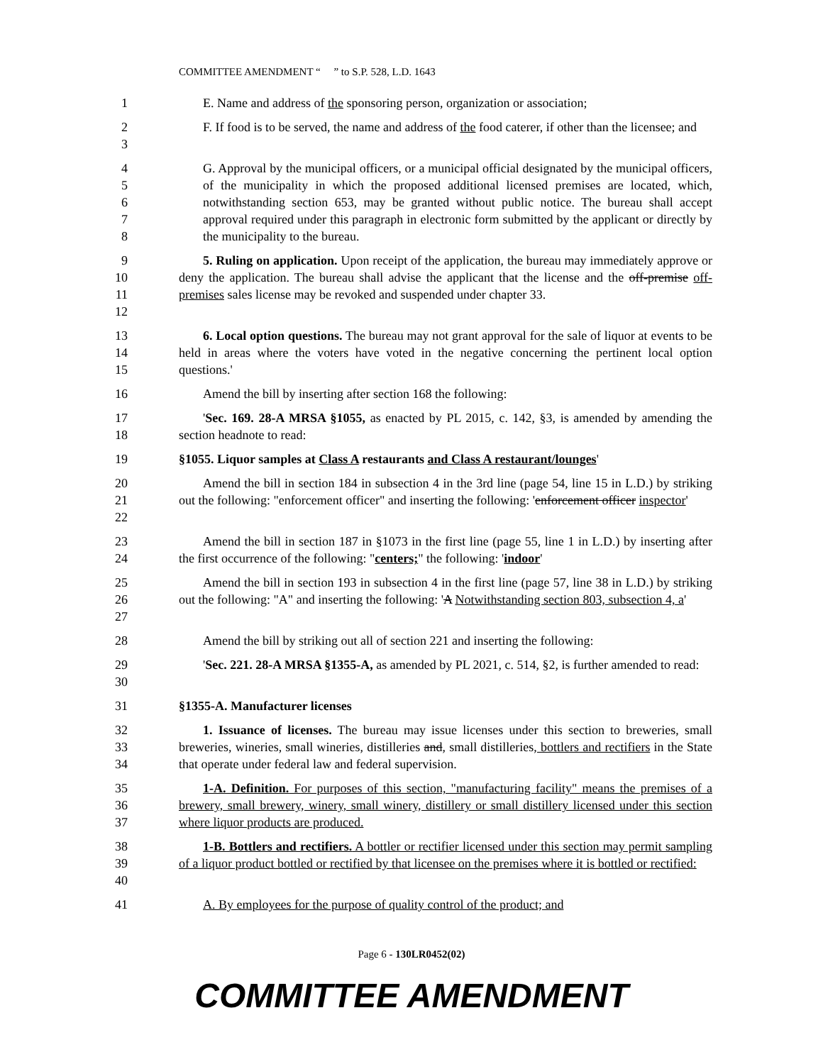COMMITTEE AMENDMENT “ ” to S.P. 528, L.D. 1643
1 E. Name and address of the sponsoring person, organization or association;
2
3
F. If food is to be served, the name and address of the food caterer, if other than the licensee; and
4
5
6
7
8
G. Approval by the municipal officers, or a municipal official designated by the municipal officers, of the municipality in which the proposed additional licensed premises are located, which, notwithstanding section 653, may be granted without public notice. The bureau shall accept approval required under this paragraph in electronic form submitted by the applicant or directly by the municipality to the bureau.
9
10
11
12
5. Ruling on application. Upon receipt of the application, the bureau may immediately approve or deny the application. The bureau shall advise the applicant that the license and the off-premise off-premises sales license may be revoked and suspended under chapter 33.
13
14
15
6. Local option questions. The bureau may not grant approval for the sale of liquor at events to be held in areas where the voters have voted in the negative concerning the pertinent local option questions.'
16 Amend the bill by inserting after section 168 the following:
17
18
'Sec. 169. 28-A MRSA §1055, as enacted by PL 2015, c. 142, §3, is amended by amending the section headnote to read:
19 §1055. Liquor samples at Class A restaurants and Class A restaurant/lounges'
20
21
22
Amend the bill in section 184 in subsection 4 in the 3rd line (page 54, line 15 in L.D.) by striking out the following: "enforcement officer" and inserting the following: 'enforcement officer inspector'
23
24
Amend the bill in section 187 in §1073 in the first line (page 55, line 1 in L.D.) by inserting after the first occurrence of the following: "centers;" the following: 'indoor'
25
26
27
Amend the bill in section 193 in subsection 4 in the first line (page 57, line 38 in L.D.) by striking out the following: "A" and inserting the following: 'A Notwithstanding section 803, subsection 4, a'
28 Amend the bill by striking out all of section 221 and inserting the following:
29
30
'Sec. 221. 28-A MRSA §1355-A, as amended by PL 2021, c. 514, §2, is further amended to read:
31 §1355-A. Manufacturer licenses
32
33
34
1. Issuance of licenses. The bureau may issue licenses under this section to breweries, small breweries, wineries, small wineries, distilleries and, small distilleries, bottlers and rectifiers in the State that operate under federal law and federal supervision.
35
36
37
1-A. Definition. For purposes of this section, "manufacturing facility" means the premises of a brewery, small brewery, winery, small winery, distillery or small distillery licensed under this section where liquor products are produced.
38
39
40
1-B. Bottlers and rectifiers. A bottler or rectifier licensed under this section may permit sampling of a liquor product bottled or rectified by that licensee on the premises where it is bottled or rectified:
41 A. By employees for the purpose of quality control of the product; and
Page 6 - 130LR0452(02)
COMMITTEE AMENDMENT